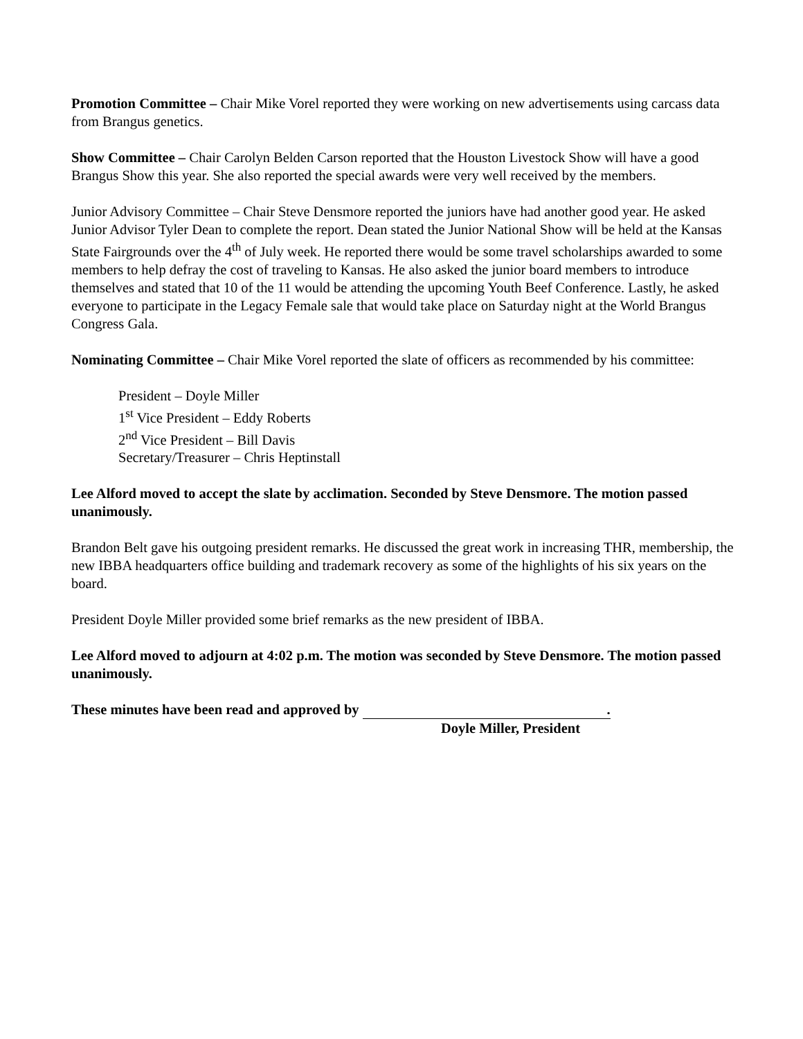Promotion Committee – Chair Mike Vorel reported they were working on new advertisements using carcass data from Brangus genetics.
Show Committee – Chair Carolyn Belden Carson reported that the Houston Livestock Show will have a good Brangus Show this year. She also reported the special awards were very well received by the members.
Junior Advisory Committee – Chair Steve Densmore reported the juniors have had another good year. He asked Junior Advisor Tyler Dean to complete the report. Dean stated the Junior National Show will be held at the Kansas State Fairgrounds over the 4<sup>th</sup> of July week. He reported there would be some travel scholarships awarded to some members to help defray the cost of traveling to Kansas. He also asked the junior board members to introduce themselves and stated that 10 of the 11 would be attending the upcoming Youth Beef Conference. Lastly, he asked everyone to participate in the Legacy Female sale that would take place on Saturday night at the World Brangus Congress Gala.
Nominating Committee – Chair Mike Vorel reported the slate of officers as recommended by his committee:
President – Doyle Miller
1<sup>st</sup> Vice President – Eddy Roberts
2<sup>nd</sup> Vice President – Bill Davis
Secretary/Treasurer – Chris Heptinstall
Lee Alford moved to accept the slate by acclimation. Seconded by Steve Densmore. The motion passed unanimously.
Brandon Belt gave his outgoing president remarks. He discussed the great work in increasing THR, membership, the new IBBA headquarters office building and trademark recovery as some of the highlights of his six years on the board.
President Doyle Miller provided some brief remarks as the new president of IBBA.
Lee Alford moved to adjourn at 4:02 p.m. The motion was seconded by Steve Densmore. The motion passed unanimously.
These minutes have been read and approved by .
Doyle Miller, President